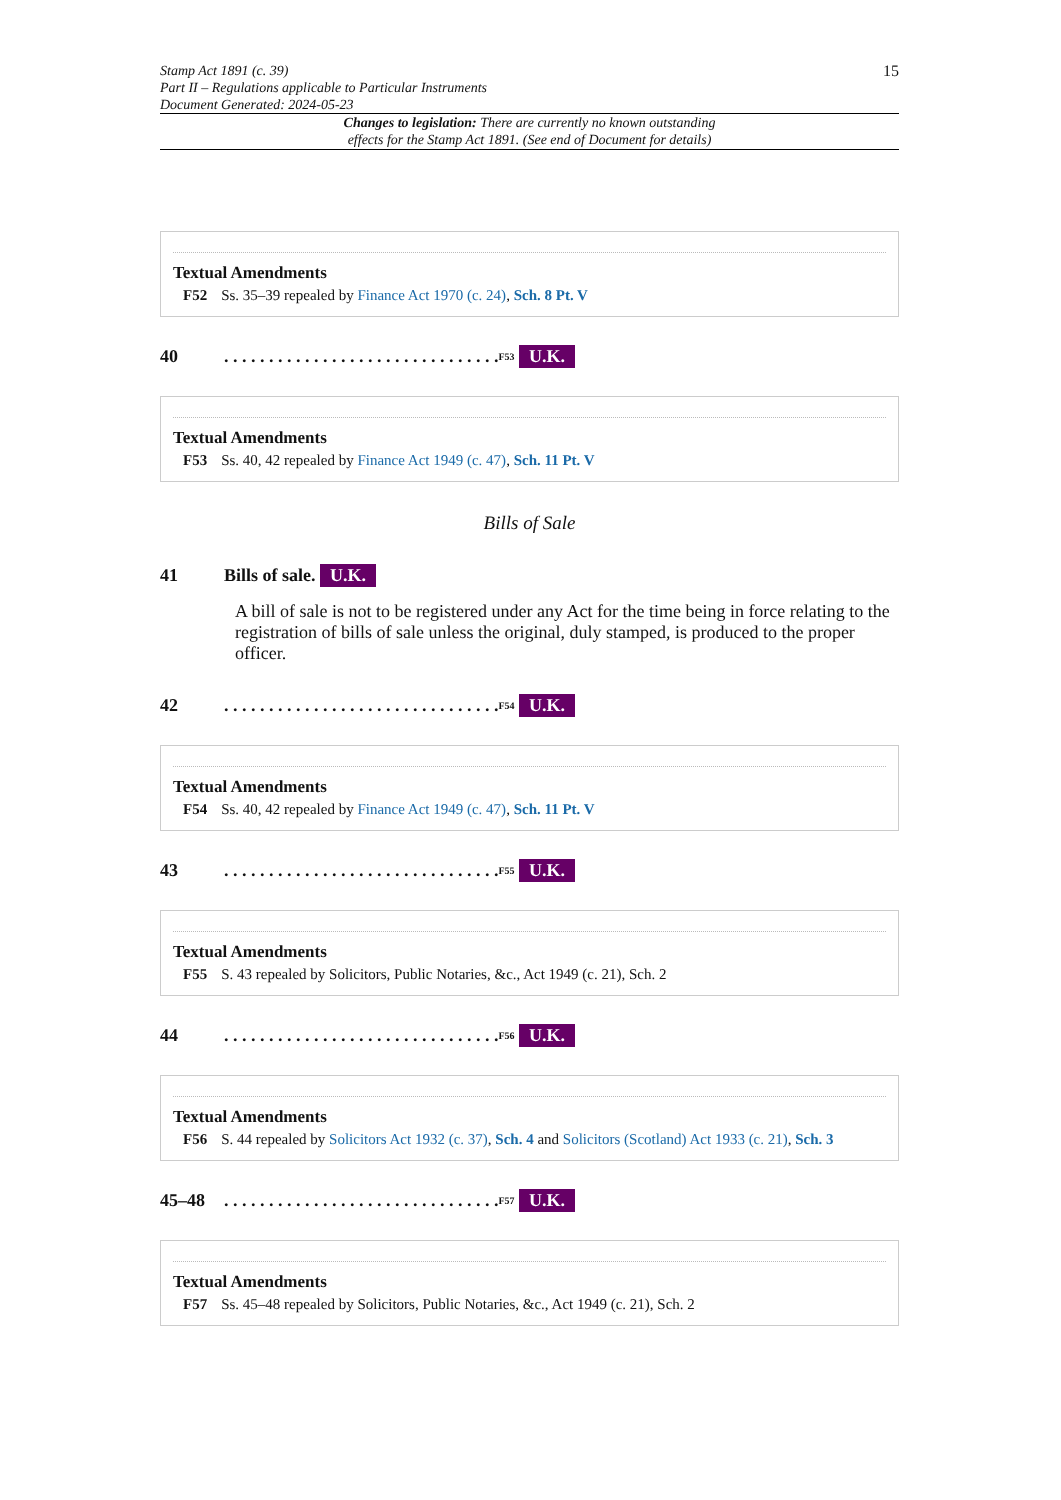15 Stamp Act 1891 (c. 39)
Part II – Regulations applicable to Particular Instruments
Document Generated: 2024-05-23
Changes to legislation: There are currently no known outstanding
effects for the Stamp Act 1891. (See end of Document for details)
Textual Amendments
F52 Ss. 35–39 repealed by Finance Act 1970 (c. 24), Sch. 8 Pt. V
40. . . . . . . . . . . . . . . . . . . . . . . . . . . . . . . <sup>F53</sup> U.K.
Textual Amendments
F53 Ss. 40, 42 repealed by Finance Act 1949 (c. 47), Sch. 11 Pt. V
Bills of Sale
41 Bills of sale. U.K.
A bill of sale is not to be registered under any Act for the time being in force relating to the registration of bills of sale unless the original, duly stamped, is produced to the proper officer.
42. . . . . . . . . . . . . . . . . . . . . . . . . . . . . . . <sup>F54</sup> U.K.
Textual Amendments
F54 Ss. 40, 42 repealed by Finance Act 1949 (c. 47), Sch. 11 Pt. V
43. . . . . . . . . . . . . . . . . . . . . . . . . . . . . . . <sup>F55</sup> U.K.
Textual Amendments
F55 S. 43 repealed by Solicitors, Public Notaries, &c., Act 1949 (c. 21), Sch. 2
44. . . . . . . . . . . . . . . . . . . . . . . . . . . . . . . <sup>F56</sup> U.K.
Textual Amendments
F56 S. 44 repealed by Solicitors Act 1932 (c. 37), Sch. 4 and Solicitors (Scotland) Act 1933 (c. 21), Sch. 3
45–48. . . . . . . . . . . . . . . . . . . . . . . . . . . . . . . <sup>F57</sup> U.K.
Textual Amendments
F57 Ss. 45–48 repealed by Solicitors, Public Notaries, &c., Act 1949 (c. 21), Sch. 2